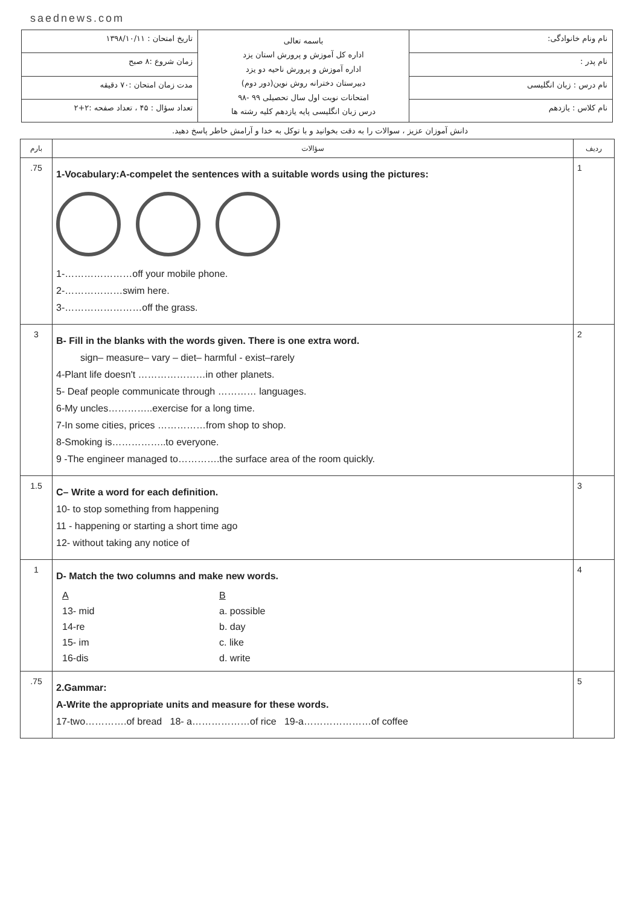saednews.com
| نام ونام خانوادگی: | باسمه تعالی اداره کل آموزش و پرورش استان یزد اداره آموزش و پرورش ناحیه دو یزد دبیرستان دخترانه روش نوین(دور دوم) امتحانات نوبت اول سال تحصیلی ۹۹ -۹۸ درس زبان انگلیسی پایه یازدهم کلیه رشته ها | تاریخ امتحان : ۱۳۹۸/۱۰/۱۱ |
| نام پدر : | | زمان شروع :۸ صبح |
| نام درس : زبان انگلیسی | | مدت زمان امتحان :۷۰ دقیقه |
| نام کلاس : یازدهم | | تعداد سؤال : ۴۵ ، تعداد صفحه :۲+۲ |
دانش آموزان عزیز ، سوالات را به دقت بخوانید و با توکل به خدا و آرامش خاطر پاسخ دهید.
| بارم | سؤالات | ردیف |
| --- | --- | --- |
| .75 | 1-Vocabulary:A-compelet the sentences with a suitable words using the pictures: 1-…………………off your mobile phone. 2-………………swim here. 3-……………………off the grass. | 1 |
| 3 | B- Fill in the blanks with the words given. There is one extra word. sign– measure– vary – diet– harmful - exist–rarely 4-Plant life doesn't …………………in other planets. 5- Deaf people communicate through ………… languages. 6-My uncles…………..exercise for a long time. 7-In some cities, prices ……………from shop to shop. 8-Smoking is……………..to everyone. 9 -The engineer managed to………….the surface area of the room quickly. | 2 |
| 1.5 | C– Write a word for each definition. 10- to stop something from happening 11 - happening or starting a short time ago 12- without taking any notice of | 3 |
| 1 | D- Match the two columns and make new words. / A / B / / 13- mid / a. possible / / 14-re / b. day / / 15- im / c. like / / 16-dis / d. write / | 4 |
| .75 | 2.Gammar: A-Write the appropriate units and measure for these words. 17-two………….of bread 18- a………………of rice 19-a…………………of coffee | 5 |